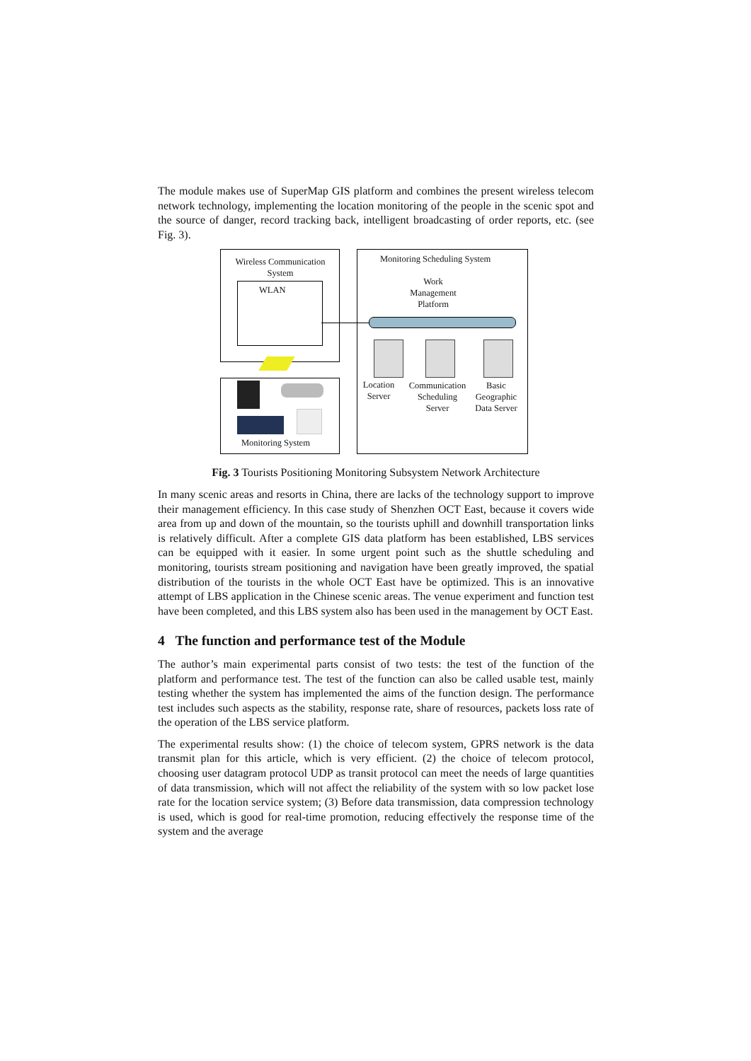The module makes use of SuperMap GIS platform and combines the present wireless telecom network technology, implementing the location monitoring of the people in the scenic spot and the source of danger, record tracking back, intelligent broadcasting of order reports, etc. (see Fig. 3).
Wireless Communication System
WLAN
Monitoring System
Monitoring Scheduling System
Work Management Platform
Location Server
Communication Scheduling Server
Basic Geographic Data Server
Fig. 3 Tourists Positioning Monitoring Subsystem Network Architecture
In many scenic areas and resorts in China, there are lacks of the technology support to improve their management efficiency. In this case study of Shenzhen OCT East, because it covers wide area from up and down of the mountain, so the tourists uphill and downhill transportation links is relatively difficult. After a complete GIS data platform has been established, LBS services can be equipped with it easier. In some urgent point such as the shuttle scheduling and monitoring, tourists stream positioning and navigation have been greatly improved, the spatial distribution of the tourists in the whole OCT East have be optimized. This is an innovative attempt of LBS application in the Chinese scenic areas. The venue experiment and function test have been completed, and this LBS system also has been used in the management by OCT East.
4 The function and performance test of the Module
The author’s main experimental parts consist of two tests: the test of the function of the platform and performance test. The test of the function can also be called usable test, mainly testing whether the system has implemented the aims of the function design. The performance test includes such aspects as the stability, response rate, share of resources, packets loss rate of the operation of the LBS service platform.
The experimental results show: (1) the choice of telecom system, GPRS network is the data transmit plan for this article, which is very efficient. (2) the choice of telecom protocol, choosing user datagram protocol UDP as transit protocol can meet the needs of large quantities of data transmission, which will not affect the reliability of the system with so low packet lose rate for the location service system; (3) Before data transmission, data compression technology is used, which is good for real-time promotion, reducing effectively the response time of the system and the average